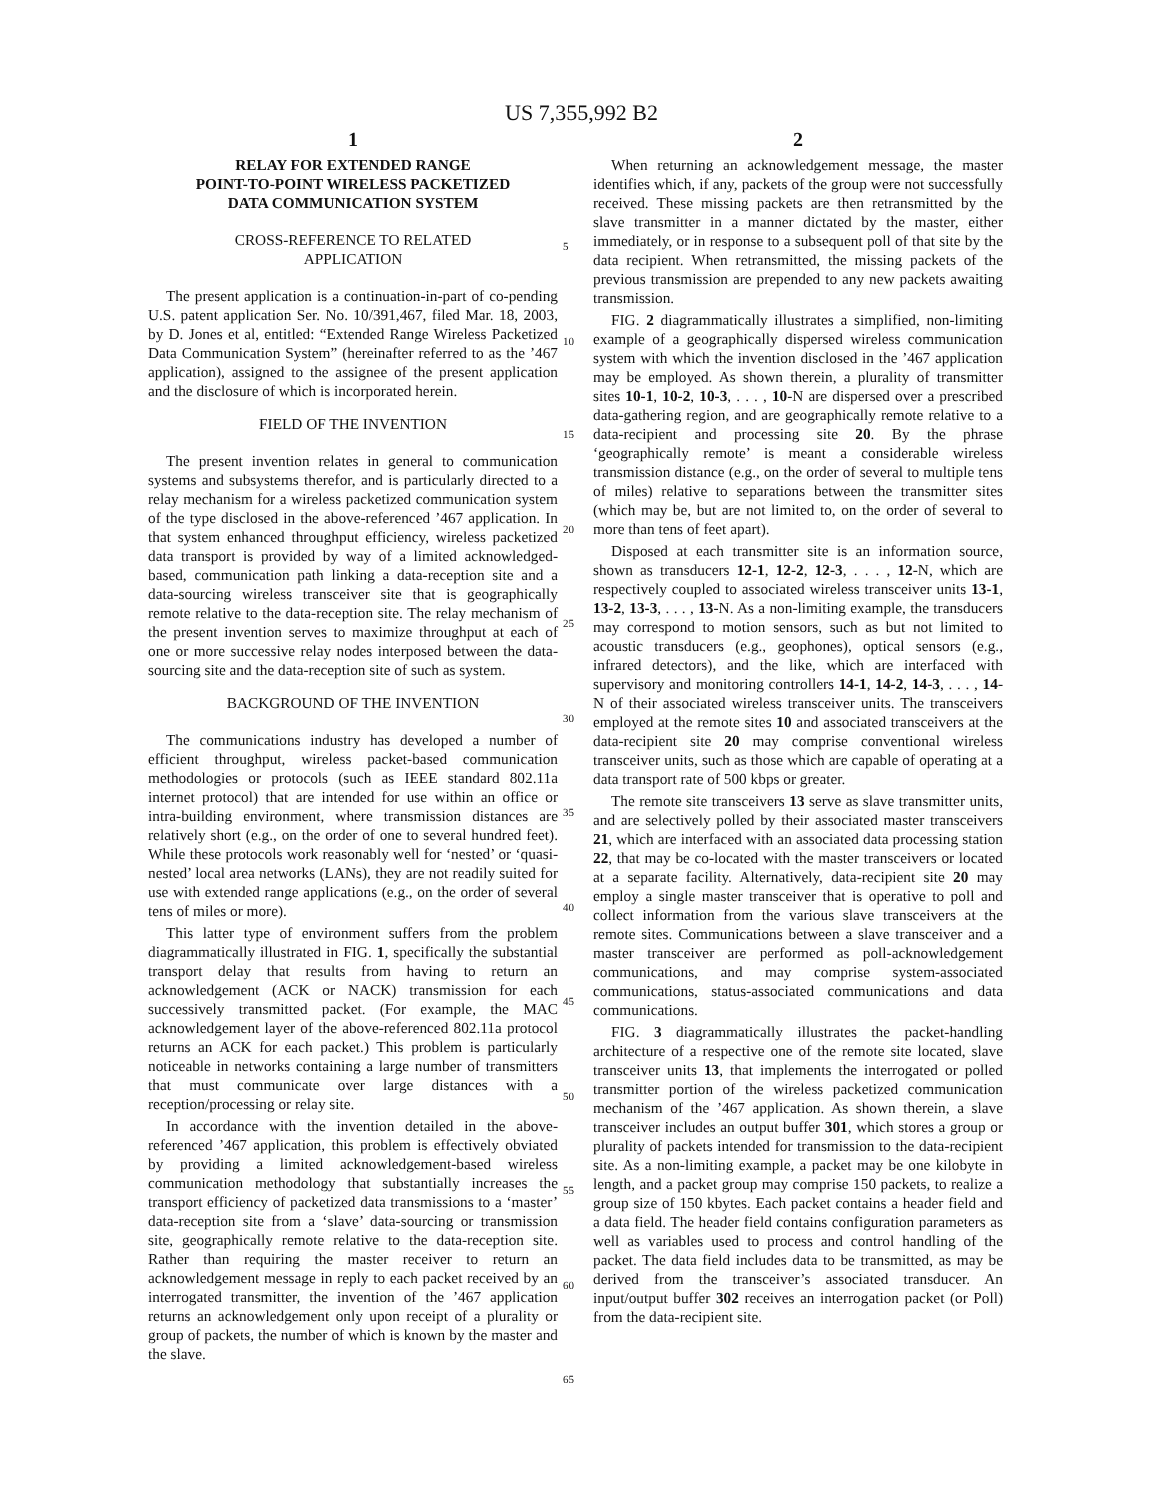US 7,355,992 B2
1
RELAY FOR EXTENDED RANGE
POINT-TO-POINT WIRELESS PACKETIZED
DATA COMMUNICATION SYSTEM
CROSS-REFERENCE TO RELATED
APPLICATION
The present application is a continuation-in-part of co-pending U.S. patent application Ser. No. 10/391,467, filed Mar. 18, 2003, by D. Jones et al, entitled: “Extended Range Wireless Packetized Data Communication System” (hereinafter referred to as the ’467 application), assigned to the assignee of the present application and the disclosure of which is incorporated herein.
FIELD OF THE INVENTION
The present invention relates in general to communication systems and subsystems therefor, and is particularly directed to a relay mechanism for a wireless packetized communication system of the type disclosed in the above-referenced ’467 application. In that system enhanced throughput efficiency, wireless packetized data transport is provided by way of a limited acknowledged-based, communication path linking a data-reception site and a data-sourcing wireless transceiver site that is geographically remote relative to the data-reception site. The relay mechanism of the present invention serves to maximize throughput at each of one or more successive relay nodes interposed between the data-sourcing site and the data-reception site of such as system.
BACKGROUND OF THE INVENTION
The communications industry has developed a number of efficient throughput, wireless packet-based communication methodologies or protocols (such as IEEE standard 802.11a internet protocol) that are intended for use within an office or intra-building environment, where transmission distances are relatively short (e.g., on the order of one to several hundred feet). While these protocols work reasonably well for ‘nested’ or ‘quasi-nested’ local area networks (LANs), they are not readily suited for use with extended range applications (e.g., on the order of several tens of miles or more).
This latter type of environment suffers from the problem diagrammatically illustrated in FIG. 1, specifically the substantial transport delay that results from having to return an acknowledgement (ACK or NACK) transmission for each successively transmitted packet. (For example, the MAC acknowledgement layer of the above-referenced 802.11a protocol returns an ACK for each packet.) This problem is particularly noticeable in networks containing a large number of transmitters that must communicate over large distances with a reception/processing or relay site.
In accordance with the invention detailed in the above-referenced ’467 application, this problem is effectively obviated by providing a limited acknowledgement-based wireless communication methodology that substantially increases the transport efficiency of packetized data transmissions to a ‘master’ data-reception site from a ‘slave’ data-sourcing or transmission site, geographically remote relative to the data-reception site. Rather than requiring the master receiver to return an acknowledgement message in reply to each packet received by an interrogated transmitter, the invention of the ’467 application returns an acknowledgement only upon receipt of a plurality or group of packets, the number of which is known by the master and the slave.
2
When returning an acknowledgement message, the master identifies which, if any, packets of the group were not successfully received. These missing packets are then retransmitted by the slave transmitter in a manner dictated by the master, either immediately, or in response to a subsequent poll of that site by the data recipient. When retransmitted, the missing packets of the previous transmission are prepended to any new packets awaiting transmission.
FIG. 2 diagrammatically illustrates a simplified, non-limiting example of a geographically dispersed wireless communication system with which the invention disclosed in the ’467 application may be employed. As shown therein, a plurality of transmitter sites 10-1, 10-2, 10-3, . . . , 10-N are dispersed over a prescribed data-gathering region, and are geographically remote relative to a data-recipient and processing site 20. By the phrase ‘geographically remote’ is meant a considerable wireless transmission distance (e.g., on the order of several to multiple tens of miles) relative to separations between the transmitter sites (which may be, but are not limited to, on the order of several to more than tens of feet apart).
Disposed at each transmitter site is an information source, shown as transducers 12-1, 12-2, 12-3, . . . , 12-N, which are respectively coupled to associated wireless transceiver units 13-1, 13-2, 13-3, . . . , 13-N. As a non-limiting example, the transducers may correspond to motion sensors, such as but not limited to acoustic transducers (e.g., geophones), optical sensors (e.g., infrared detectors), and the like, which are interfaced with supervisory and monitoring controllers 14-1, 14-2, 14-3, . . . , 14-N of their associated wireless transceiver units. The transceivers employed at the remote sites 10 and associated transceivers at the data-recipient site 20 may comprise conventional wireless transceiver units, such as those which are capable of operating at a data transport rate of 500 kbps or greater.
The remote site transceivers 13 serve as slave transmitter units, and are selectively polled by their associated master transceivers 21, which are interfaced with an associated data processing station 22, that may be co-located with the master transceivers or located at a separate facility. Alternatively, data-recipient site 20 may employ a single master transceiver that is operative to poll and collect information from the various slave transceivers at the remote sites. Communications between a slave transceiver and a master transceiver are performed as poll-acknowledgement communications, and may comprise system-associated communications, status-associated communications and data communications.
FIG. 3 diagrammatically illustrates the packet-handling architecture of a respective one of the remote site located, slave transceiver units 13, that implements the interrogated or polled transmitter portion of the wireless packetized communication mechanism of the ’467 application. As shown therein, a slave transceiver includes an output buffer 301, which stores a group or plurality of packets intended for transmission to the data-recipient site. As a non-limiting example, a packet may be one kilobyte in length, and a packet group may comprise 150 packets, to realize a group size of 150 kbytes. Each packet contains a header field and a data field. The header field contains configuration parameters as well as variables used to process and control handling of the packet. The data field includes data to be transmitted, as may be derived from the transceiver’s associated transducer. An input/output buffer 302 receives an interrogation packet (or Poll) from the data-recipient site.
5
10
15
20
25
30
35
40
45
50
55
60
65